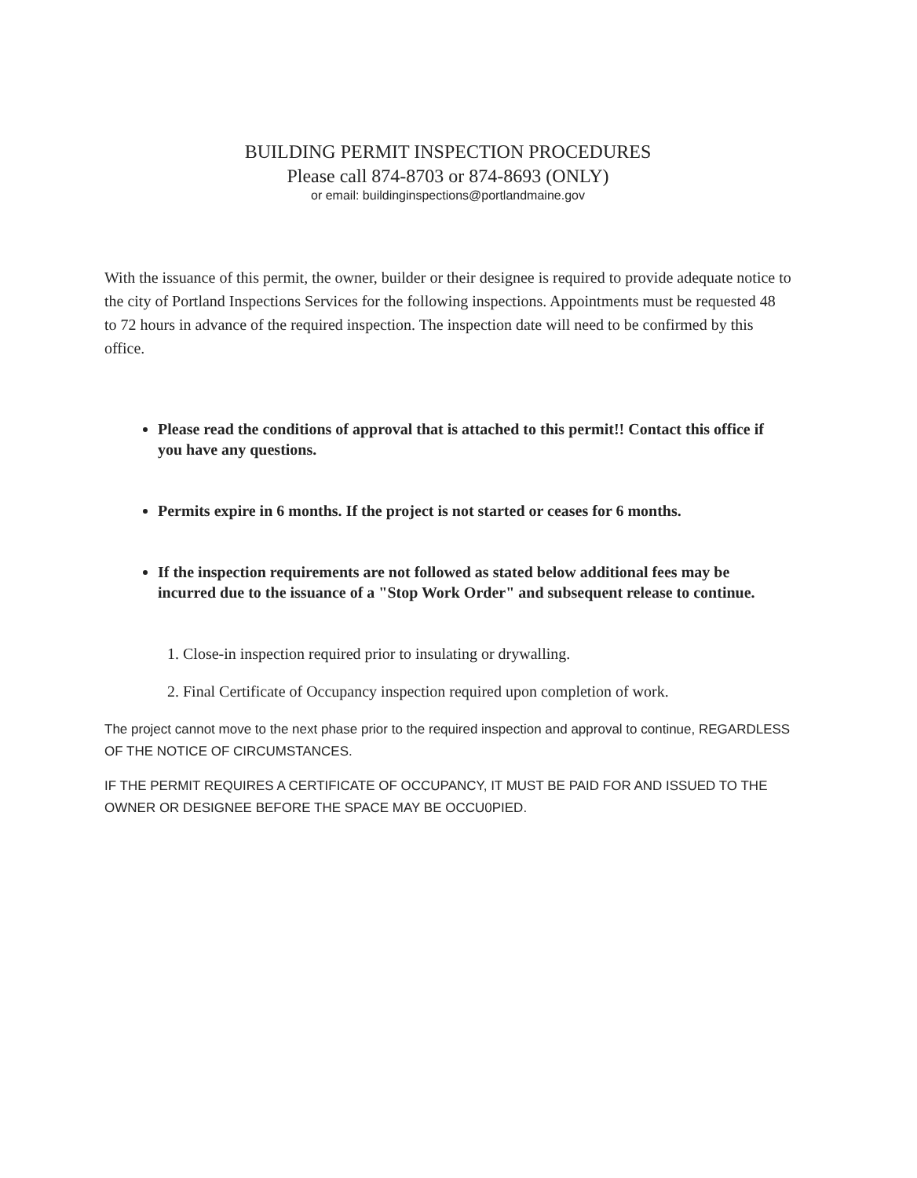BUILDING PERMIT INSPECTION PROCEDURES
Please call 874-8703 or 874-8693 (ONLY)
or email: buildinginspections@portlandmaine.gov
With the issuance of this permit, the owner, builder or their designee is required to provide adequate notice to the city of Portland Inspections Services for the following inspections. Appointments must be requested 48 to 72 hours in advance of the required inspection. The inspection date will need to be confirmed by this office.
Please read the conditions of approval that is attached to this permit!! Contact this office if you have any questions.
Permits expire in 6 months. If the project is not started or ceases for 6 months.
If the inspection requirements are not followed as stated below additional fees may be incurred due to the issuance of a "Stop Work Order" and subsequent release to continue.
1. Close-in inspection required prior to insulating or drywalling.
2. Final Certificate of Occupancy inspection required upon completion of work.
The project cannot move to the next phase prior to the required inspection and approval to continue, REGARDLESS OF THE NOTICE OF CIRCUMSTANCES.
IF THE PERMIT REQUIRES A CERTIFICATE OF OCCUPANCY, IT MUST BE PAID FOR AND ISSUED TO THE OWNER OR DESIGNEE BEFORE THE SPACE MAY BE OCCU0PIED.